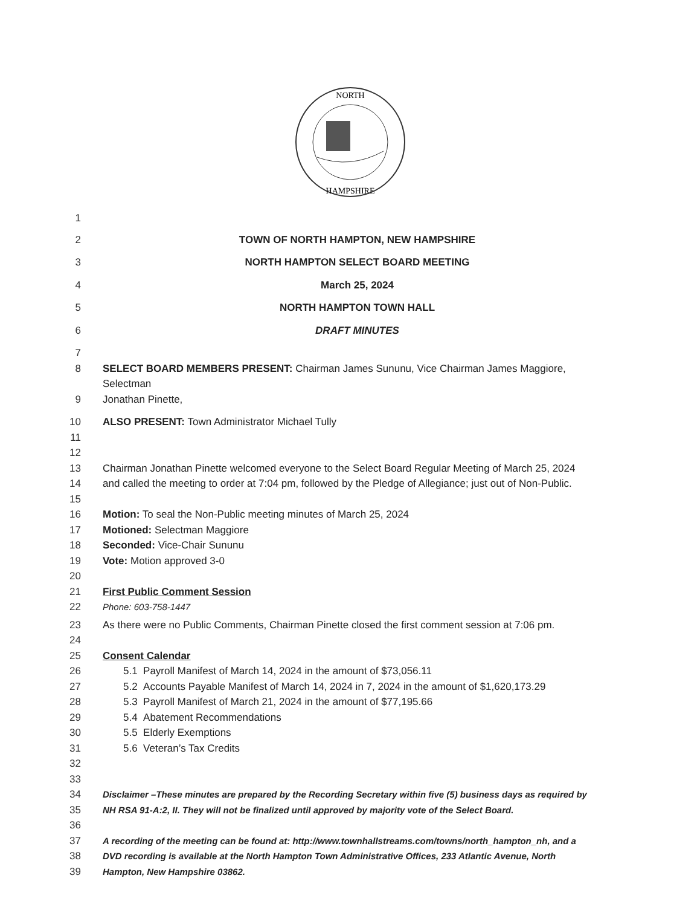NORTH
HAMPSHIRE
1
2 TOWN OF NORTH HAMPTON, NEW HAMPSHIRE
3 NORTH HAMPTON SELECT BOARD MEETING
4 March 25, 2024
5 NORTH HAMPTON TOWN HALL
6 DRAFT MINUTES
7
8 SELECT BOARD MEMBERS PRESENT: Chairman James Sununu, Vice Chairman James Maggiore, Selectman
9 Jonathan Pinette,
10 ALSO PRESENT: Town Administrator Michael Tully
11
12
13 Chairman Jonathan Pinette welcomed everyone to the Select Board Regular Meeting of March 25, 2024
14 and called the meeting to order at 7:04 pm, followed by the Pledge of Allegiance; just out of Non-Public.
15
16 Motion: To seal the Non-Public meeting minutes of March 25, 2024
17 Motioned: Selectman Maggiore
18 Seconded: Vice-Chair Sununu
19 Vote: Motion approved 3-0
20
21 First Public Comment Session
22 Phone: 603-758-1447
23 As there were no Public Comments, Chairman Pinette closed the first comment session at 7:06 pm.
24
25 Consent Calendar
26 5.1 Payroll Manifest of March 14, 2024 in the amount of $73,056.11
27 5.2 Accounts Payable Manifest of March 14, 2024 in 7, 2024 in the amount of $1,620,173.29
28 5.3 Payroll Manifest of March 21, 2024 in the amount of $77,195.66
29 5.4 Abatement Recommendations
30 5.5 Elderly Exemptions
31 5.6 Veteran’s Tax Credits
32
33
34 Disclaimer –These minutes are prepared by the Recording Secretary within five (5) business days as required by
35 NH RSA 91-A:2, II. They will not be finalized until approved by majority vote of the Select Board.
36
37 A recording of the meeting can be found at: http://www.townhallstreams.com/towns/north_hampton_nh, and a
38 DVD recording is available at the North Hampton Town Administrative Offices, 233 Atlantic Avenue, North
39 Hampton, New Hampshire 03862.